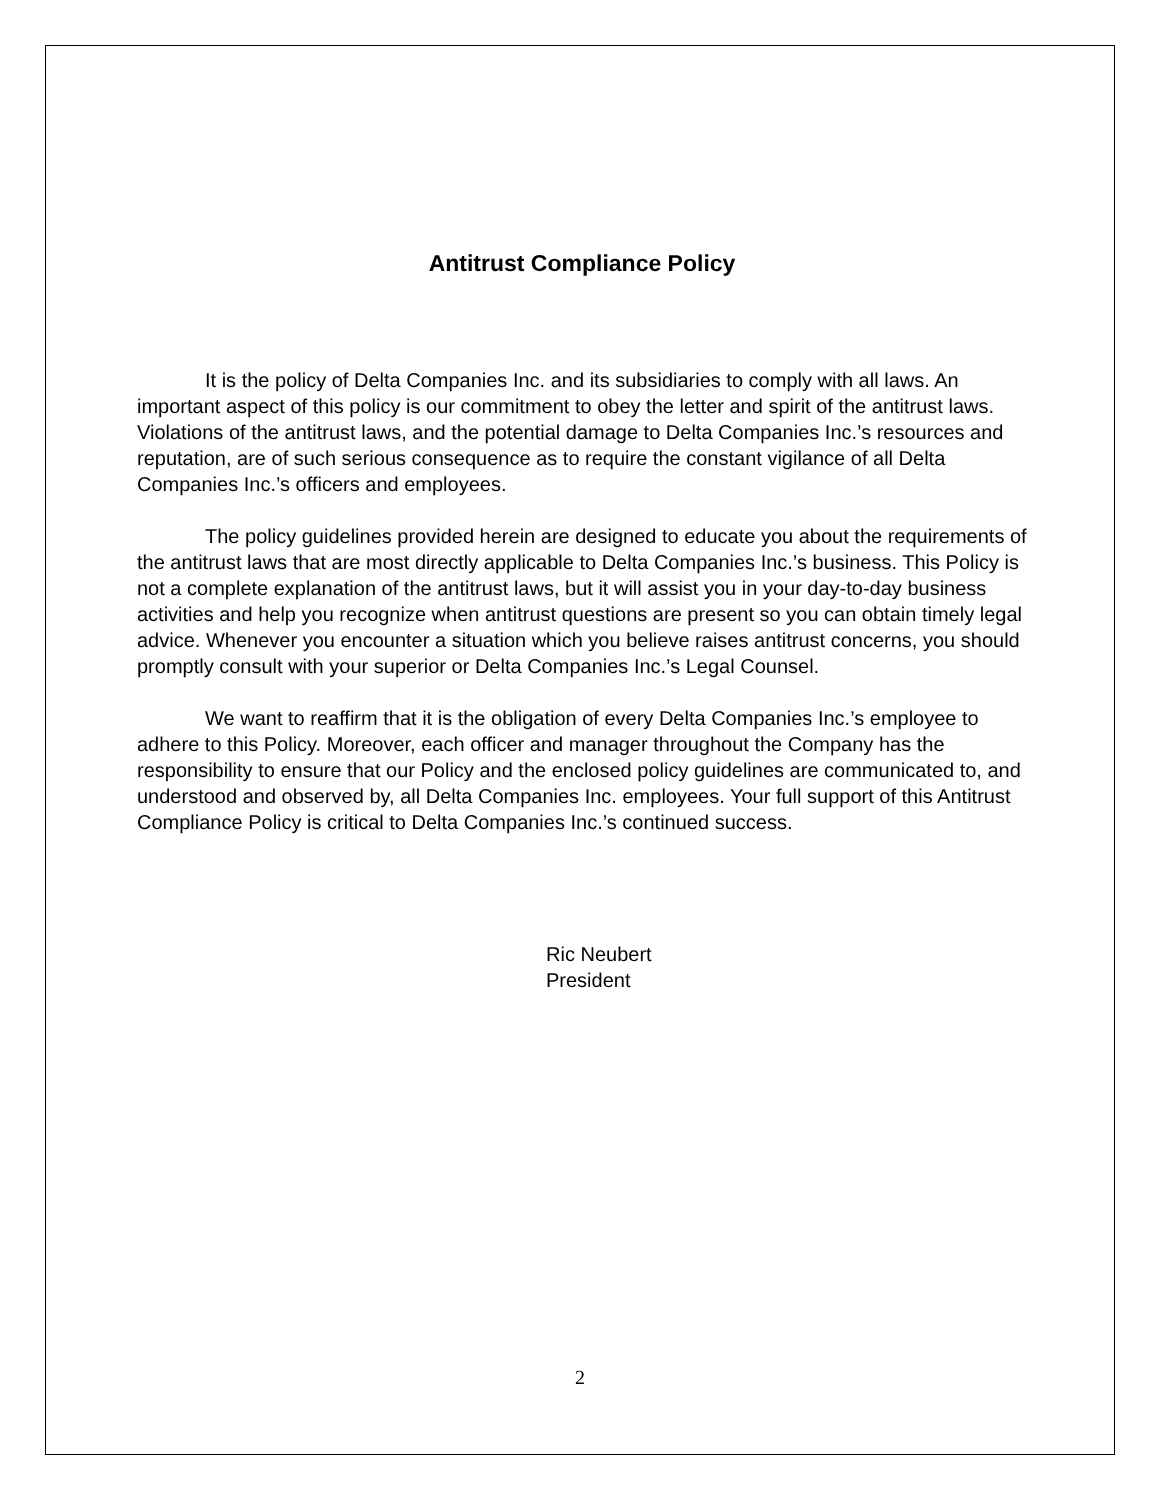Antitrust Compliance Policy
It is the policy of Delta Companies Inc. and its subsidiaries to comply with all laws. An important aspect of this policy is our commitment to obey the letter and spirit of the antitrust laws. Violations of the antitrust laws, and the potential damage to Delta Companies Inc.’s resources and reputation, are of such serious consequence as to require the constant vigilance of all Delta Companies Inc.’s officers and employees.
The policy guidelines provided herein are designed to educate you about the requirements of the antitrust laws that are most directly applicable to Delta Companies Inc.’s business. This Policy is not a complete explanation of the antitrust laws, but it will assist you in your day-to-day business activities and help you recognize when antitrust questions are present so you can obtain timely legal advice. Whenever you encounter a situation which you believe raises antitrust concerns, you should promptly consult with your superior or Delta Companies Inc.’s Legal Counsel.
We want to reaffirm that it is the obligation of every Delta Companies Inc.’s employee to adhere to this Policy. Moreover, each officer and manager throughout the Company has the responsibility to ensure that our Policy and the enclosed policy guidelines are communicated to, and understood and observed by, all Delta Companies Inc. employees. Your full support of this Antitrust Compliance Policy is critical to Delta Companies Inc.’s continued success.
Ric Neubert
President
2